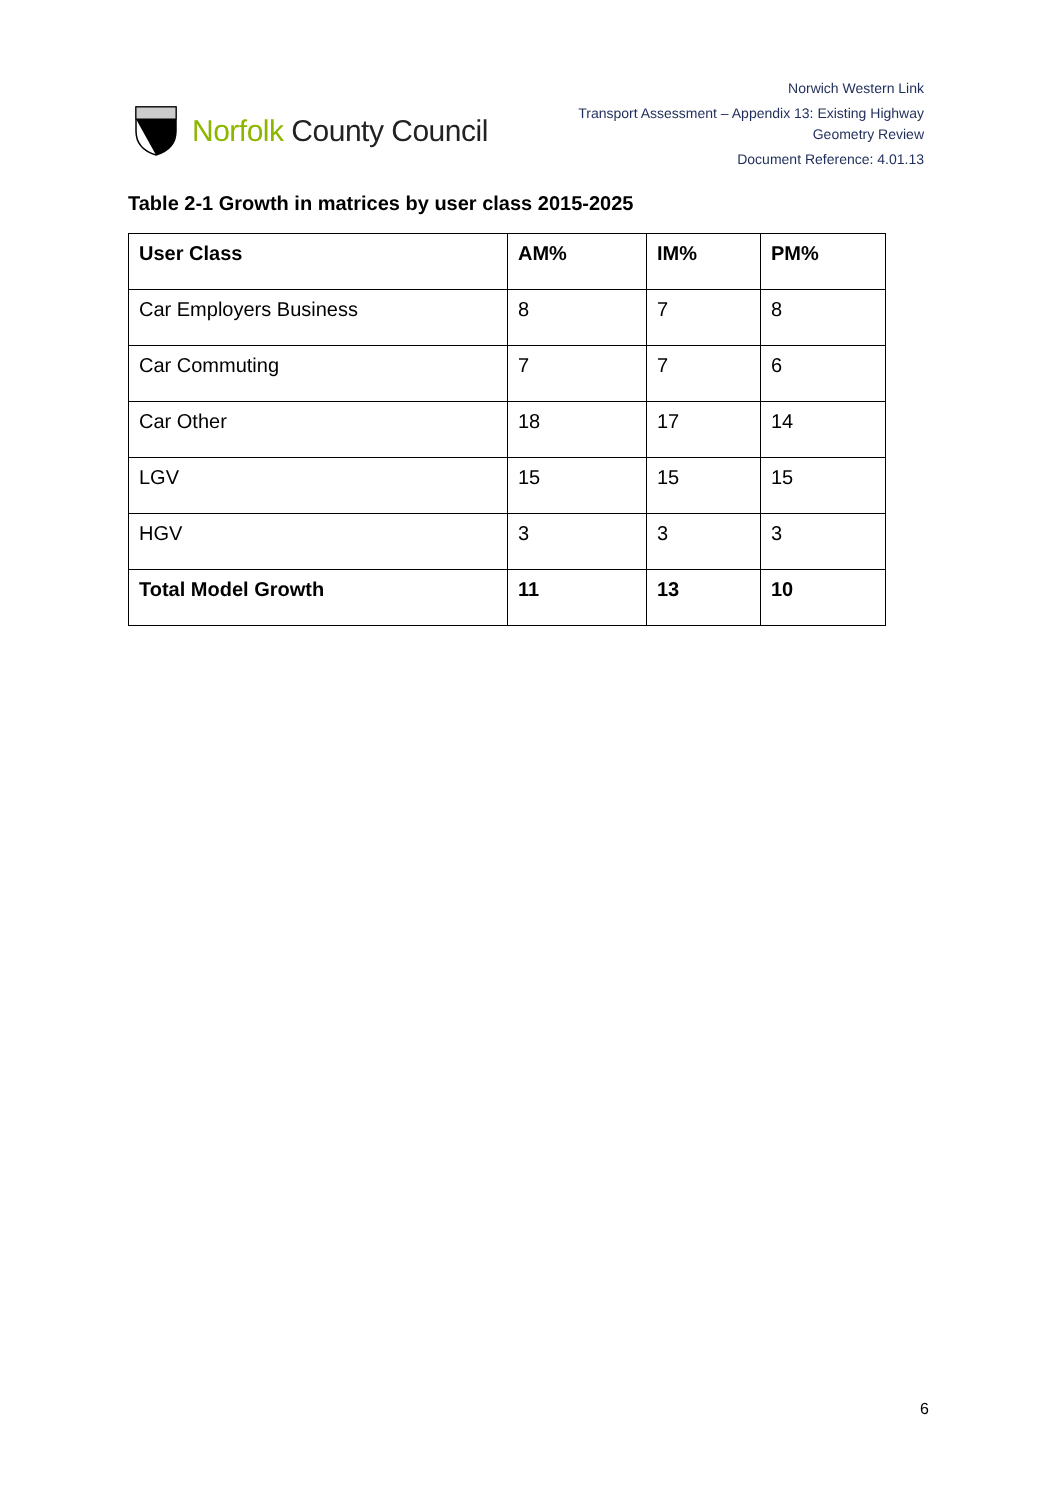Norfolk County Council
Norwich Western Link
Transport Assessment – Appendix 13: Existing Highway
Geometry Review
Document Reference: 4.01.13
Table 2-1 Growth in matrices by user class 2015-2025
| User Class | AM% | IM% | PM% |
| --- | --- | --- | --- |
| Car Employers Business | 8 | 7 | 8 |
| Car Commuting | 7 | 7 | 6 |
| Car Other | 18 | 17 | 14 |
| LGV | 15 | 15 | 15 |
| HGV | 3 | 3 | 3 |
| Total Model Growth | 11 | 13 | 10 |
6